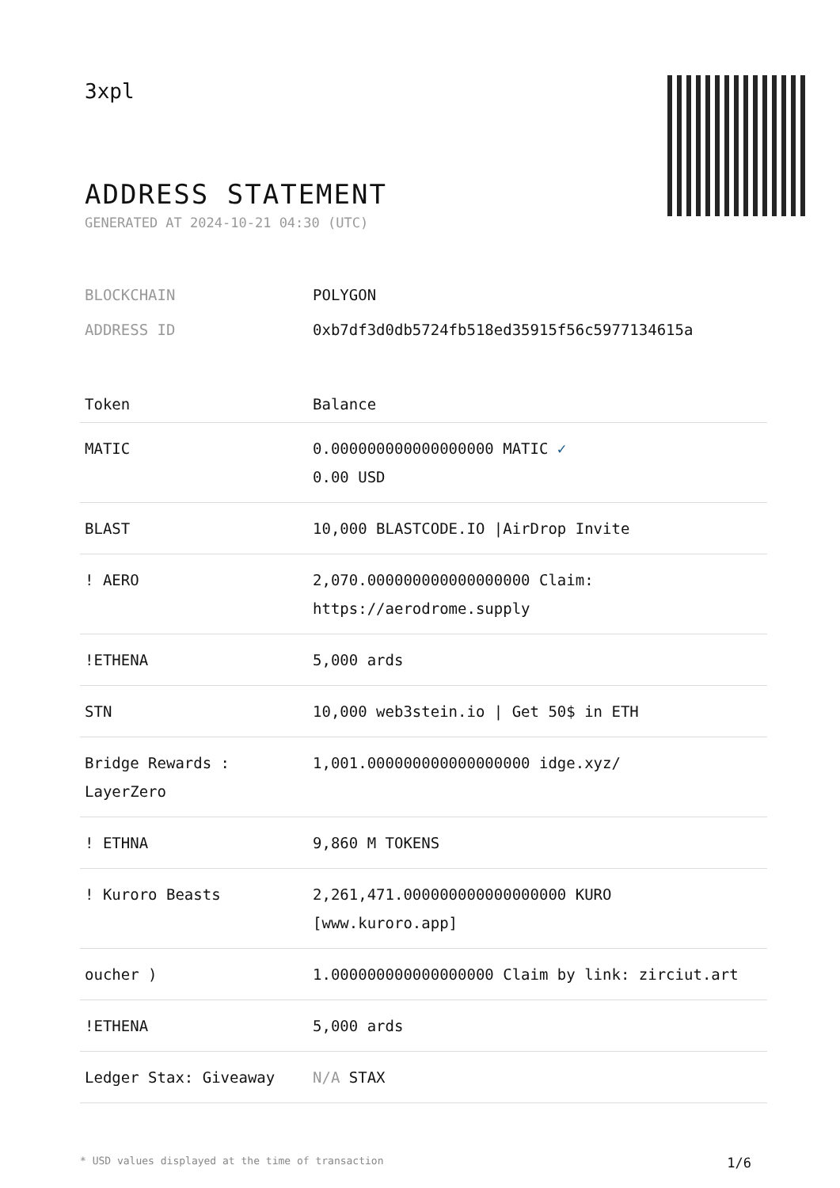3xpl
ADDRESS STATEMENT
GENERATED AT 2024-10-21 04:30 (UTC)
BLOCKCHAIN POLYGON
ADDRESS ID 0xb7df3d0db5724fb518ed35915f56c5977134615a
| Token | Balance |
| --- | --- |
| MATIC | 0.000000000000000000 MATIC ✓ 0.00 USD |
| BLAST | 10,000 BLASTCODE.IO /AirDrop Invite |
| ! AERO | 2,070.000000000000000000 Claim: https://aerodrome.supply |
| !ETHENA | 5,000 ards |
| STN | 10,000 web3stein.io / Get 50$ in ETH |
| Bridge Rewards : LayerZero | 1,001.000000000000000000 idge.xyz/ |
| ! ETHNA | 9,860 M TOKENS |
| ! Kuroro Beasts | 2,261,471.000000000000000000 KURO [www.kuroro.app] |
| oucher ) | 1.000000000000000000 Claim by link: zirciut.art |
| !ETHENA | 5,000 ards |
| Ledger Stax: Giveaway | N/A STAX |
* USD values displayed at the time of transaction 1/6